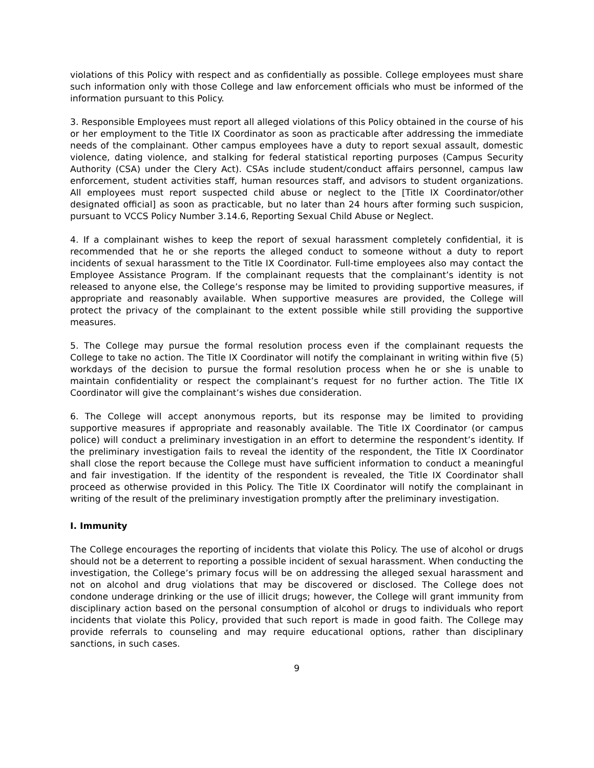violations of this Policy with respect and as confidentially as possible. College employees must share such information only with those College and law enforcement officials who must be informed of the information pursuant to this Policy.
3. Responsible Employees must report all alleged violations of this Policy obtained in the course of his or her employment to the Title IX Coordinator as soon as practicable after addressing the immediate needs of the complainant. Other campus employees have a duty to report sexual assault, domestic violence, dating violence, and stalking for federal statistical reporting purposes (Campus Security Authority (CSA) under the Clery Act). CSAs include student/conduct affairs personnel, campus law enforcement, student activities staff, human resources staff, and advisors to student organizations. All employees must report suspected child abuse or neglect to the [Title IX Coordinator/other designated official] as soon as practicable, but no later than 24 hours after forming such suspicion, pursuant to VCCS Policy Number 3.14.6, Reporting Sexual Child Abuse or Neglect.
4. If a complainant wishes to keep the report of sexual harassment completely confidential, it is recommended that he or she reports the alleged conduct to someone without a duty to report incidents of sexual harassment to the Title IX Coordinator. Full-time employees also may contact the Employee Assistance Program. If the complainant requests that the complainant’s identity is not released to anyone else, the College’s response may be limited to providing supportive measures, if appropriate and reasonably available. When supportive measures are provided, the College will protect the privacy of the complainant to the extent possible while still providing the supportive measures.
5. The College may pursue the formal resolution process even if the complainant requests the College to take no action. The Title IX Coordinator will notify the complainant in writing within five (5) workdays of the decision to pursue the formal resolution process when he or she is unable to maintain confidentiality or respect the complainant’s request for no further action. The Title IX Coordinator will give the complainant’s wishes due consideration.
6. The College will accept anonymous reports, but its response may be limited to providing supportive measures if appropriate and reasonably available. The Title IX Coordinator (or campus police) will conduct a preliminary investigation in an effort to determine the respondent’s identity. If the preliminary investigation fails to reveal the identity of the respondent, the Title IX Coordinator shall close the report because the College must have sufficient information to conduct a meaningful and fair investigation. If the identity of the respondent is revealed, the Title IX Coordinator shall proceed as otherwise provided in this Policy. The Title IX Coordinator will notify the complainant in writing of the result of the preliminary investigation promptly after the preliminary investigation.
I. Immunity
The College encourages the reporting of incidents that violate this Policy. The use of alcohol or drugs should not be a deterrent to reporting a possible incident of sexual harassment. When conducting the investigation, the College’s primary focus will be on addressing the alleged sexual harassment and not on alcohol and drug violations that may be discovered or disclosed. The College does not condone underage drinking or the use of illicit drugs; however, the College will grant immunity from disciplinary action based on the personal consumption of alcohol or drugs to individuals who report incidents that violate this Policy, provided that such report is made in good faith. The College may provide referrals to counseling and may require educational options, rather than disciplinary sanctions, in such cases.
9